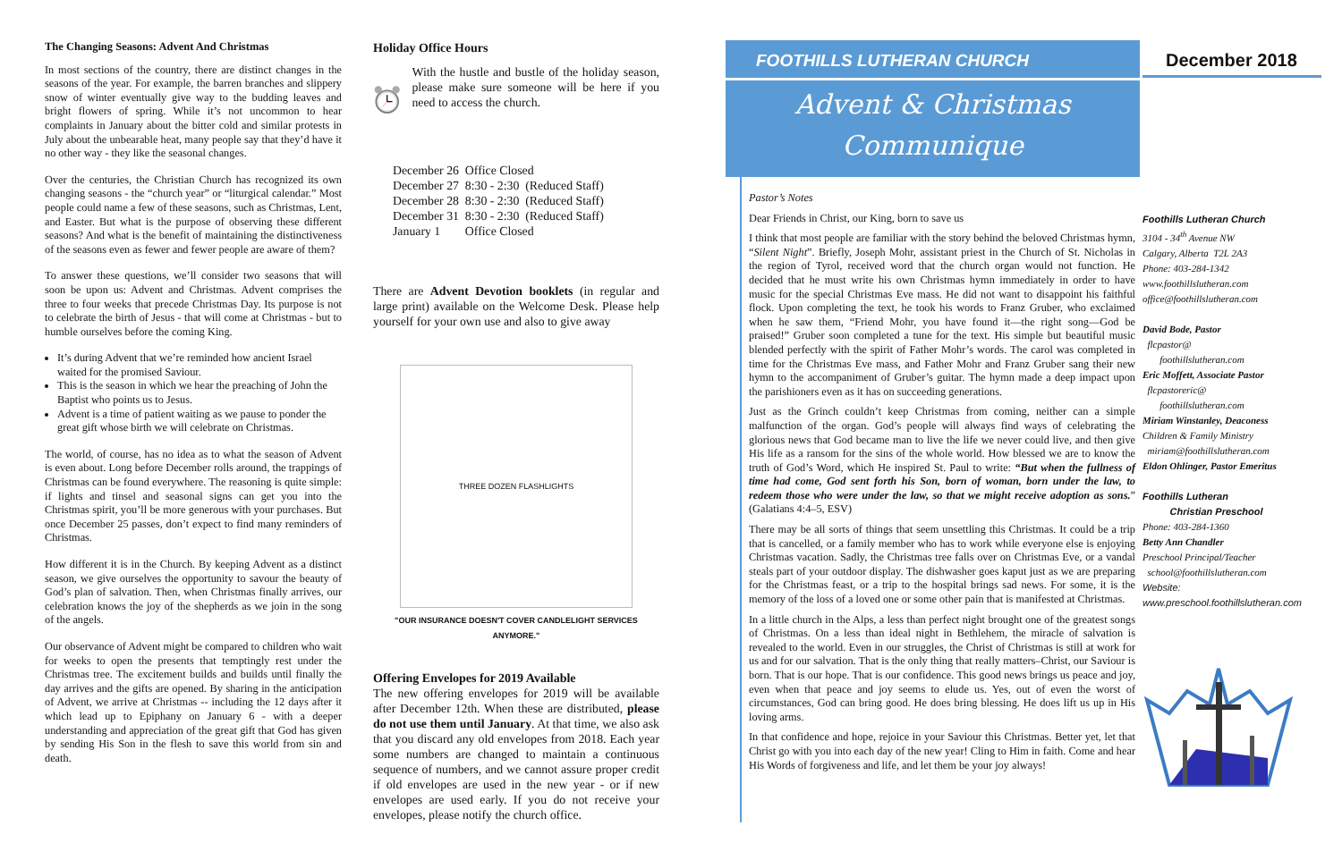The Changing Seasons: Advent And Christmas
In most sections of the country, there are distinct changes in the seasons of the year. For example, the barren branches and slippery snow of winter eventually give way to the budding leaves and bright flowers of spring. While it’s not uncommon to hear complaints in January about the bitter cold and similar protests in July about the unbearable heat, many people say that they’d have it no other way - they like the seasonal changes.
Over the centuries, the Christian Church has recognized its own changing seasons - the “church year” or “liturgical calendar.” Most people could name a few of these seasons, such as Christmas, Lent, and Easter. But what is the purpose of observing these different seasons? And what is the benefit of maintaining the distinctiveness of the seasons even as fewer and fewer people are aware of them?
To answer these questions, we’ll consider two seasons that will soon be upon us: Advent and Christmas. Advent comprises the three to four weeks that precede Christmas Day. Its purpose is not to celebrate the birth of Jesus - that will come at Christmas - but to humble ourselves before the coming King.
It’s during Advent that we’re reminded how ancient Israel waited for the promised Saviour.
This is the season in which we hear the preaching of John the Baptist who points us to Jesus.
Advent is a time of patient waiting as we pause to ponder the great gift whose birth we will celebrate on Christmas.
The world, of course, has no idea as to what the season of Advent is even about. Long before December rolls around, the trappings of Christmas can be found everywhere. The reasoning is quite simple: if lights and tinsel and seasonal signs can get you into the Christmas spirit, you’ll be more generous with your purchases. But once December 25 passes, don’t expect to find many reminders of Christmas.
How different it is in the Church. By keeping Advent as a distinct season, we give ourselves the opportunity to savour the beauty of God’s plan of salvation. Then, when Christmas finally arrives, our celebration knows the joy of the shepherds as we join in the song of the angels.
Our observance of Advent might be compared to children who wait for weeks to open the presents that temptingly rest under the Christmas tree. The excitement builds and builds until finally the day arrives and the gifts are opened. By sharing in the anticipation of Advent, we arrive at Christmas -- including the 12 days after it which lead up to Epiphany on January 6 - with a deeper understanding and appreciation of the great gift that God has given by sending His Son in the flesh to save this world from sin and death.
Holiday Office Hours
With the hustle and bustle of the holiday season, please make sure someone will be here if you need to access the church.
December 26 Office Closed
December 27 8:30 - 2:30 (Reduced Staff)
December 28 8:30 - 2:30 (Reduced Staff)
December 31 8:30 - 2:30 (Reduced Staff)
January 1 Office Closed
There are Advent Devotion booklets (in regular and large print) available on the Welcome Desk. Please help yourself for your own use and also to give away
THREE DOZEN FLASHLIGHTS
"OUR INSURANCE DOESN'T COVER CANDLELIGHT SERVICES ANYMORE."
Offering Envelopes for 2019 Available
The new offering envelopes for 2019 will be available after December 12th. When these are distributed, please do not use them until January. At that time, we also ask that you discard any old envelopes from 2018. Each year some numbers are changed to maintain a continuous sequence of numbers, and we cannot assure proper credit if old envelopes are used in the new year - or if new envelopes are used early. If you do not receive your envelopes, please notify the church office.
FOOTHILLS LUTHERAN CHURCH
Advent & Christmas
Communique
Pastor’s Notes
Dear Friends in Christ, our King, born to save us
I think that most people are familiar with the story behind the beloved Christmas hymn, “Silent Night”. Briefly, Joseph Mohr, assistant priest in the Church of St. Nicholas in the region of Tyrol, received word that the church organ would not function. He decided that he must write his own Christmas hymn immediately in order to have music for the special Christmas Eve mass. He did not want to disappoint his faithful flock. Upon completing the text, he took his words to Franz Gruber, who exclaimed when he saw them, “Friend Mohr, you have found it—the right song—God be praised!” Gruber soon completed a tune for the text. His simple but beautiful music blended perfectly with the spirit of Father Mohr’s words. The carol was completed in time for the Christmas Eve mass, and Father Mohr and Franz Gruber sang their new hymn to the accompaniment of Gruber’s guitar. The hymn made a deep impact upon the parishioners even as it has on succeeding generations.
Just as the Grinch couldn’t keep Christmas from coming, neither can a simple malfunction of the organ. God’s people will always find ways of celebrating the glorious news that God became man to live the life we never could live, and then give His life as a ransom for the sins of the whole world. How blessed we are to know the truth of God’s Word, which He inspired St. Paul to write: “But when the fullness of time had come, God sent forth his Son, born of woman, born under the law, to redeem those who were under the law, so that we might receive adoption as sons.” (Galatians 4:4–5, ESV)
There may be all sorts of things that seem unsettling this Christmas. It could be a trip that is cancelled, or a family member who has to work while everyone else is enjoying Christmas vacation. Sadly, the Christmas tree falls over on Christmas Eve, or a vandal steals part of your outdoor display. The dishwasher goes kaput just as we are preparing for the Christmas feast, or a trip to the hospital brings sad news. For some, it is the memory of the loss of a loved one or some other pain that is manifested at Christmas.
In a little church in the Alps, a less than perfect night brought one of the greatest songs of Christmas. On a less than ideal night in Bethlehem, the miracle of salvation is revealed to the world. Even in our struggles, the Christ of Christmas is still at work for us and for our salvation. That is the only thing that really matters–Christ, our Saviour is born. That is our hope. That is our confidence. This good news brings us peace and joy, even when that peace and joy seems to elude us. Yes, out of even the worst of circumstances, God can bring good. He does bring blessing. He does lift us up in His loving arms.
In that confidence and hope, rejoice in your Saviour this Christmas. Better yet, let that Christ go with you into each day of the new year! Cling to Him in faith. Come and hear His Words of forgiveness and life, and let them be your joy always!
December 2018
Foothills Lutheran Church
3104 - 34<sup>th</sup> Avenue NW
Calgary, Alberta T2L 2A3
Phone: 403-284-1342
www.foothillslutheran.com
office@foothillslutheran.com
David Bode, Pastor
flcpastor@
foothillslutheran.com
Eric Moffett, Associate Pastor
flcpastoreric@
foothillslutheran.com
Miriam Winstanley, Deaconess
Children & Family Ministry
miriam@foothillslutheran.com
Eldon Ohlinger, Pastor Emeritus
Foothills Lutheran
Christian Preschool
Phone: 403-284-1360
Betty Ann Chandler
Preschool Principal/Teacher
school@foothillslutheran.com
Website:
www.preschool.foothillslutheran.com